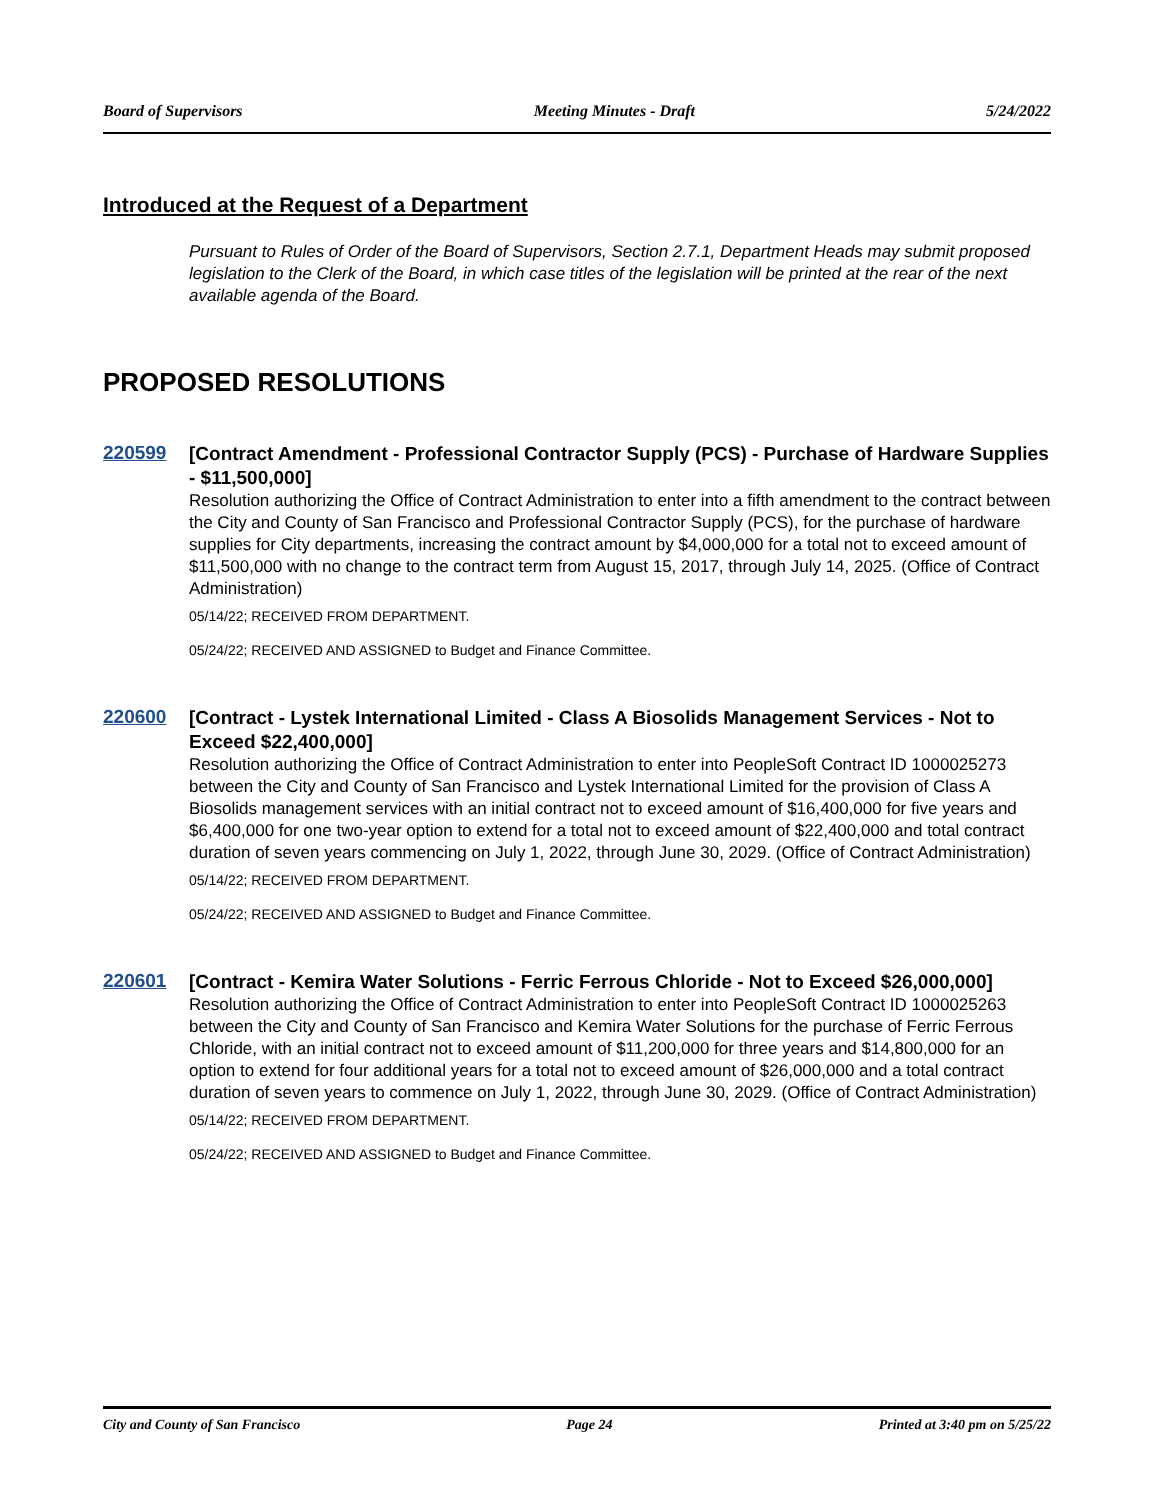Board of Supervisors Meeting Minutes - Draft 5/24/2022
Introduced at the Request of a Department
Pursuant to Rules of Order of the Board of Supervisors, Section 2.7.1, Department Heads may submit proposed legislation to the Clerk of the Board, in which case titles of the legislation will be printed at the rear of the next available agenda of the Board.
PROPOSED RESOLUTIONS
220599
[Contract Amendment - Professional Contractor Supply (PCS) - Purchase of Hardware Supplies - $11,500,000]
Resolution authorizing the Office of Contract Administration to enter into a fifth amendment to the contract between the City and County of San Francisco and Professional Contractor Supply (PCS), for the purchase of hardware supplies for City departments, increasing the contract amount by $4,000,000 for a total not to exceed amount of $11,500,000 with no change to the contract term from August 15, 2017, through July 14, 2025. (Office of Contract Administration)
05/14/22; RECEIVED FROM DEPARTMENT.
05/24/22; RECEIVED AND ASSIGNED to Budget and Finance Committee.
220600
[Contract - Lystek International Limited - Class A Biosolids Management Services - Not to Exceed $22,400,000]
Resolution authorizing the Office of Contract Administration to enter into PeopleSoft Contract ID 1000025273 between the City and County of San Francisco and Lystek International Limited for the provision of Class A Biosolids management services with an initial contract not to exceed amount of $16,400,000 for five years and $6,400,000 for one two-year option to extend for a total not to exceed amount of $22,400,000 and total contract duration of seven years commencing on July 1, 2022, through June 30, 2029. (Office of Contract Administration)
05/14/22; RECEIVED FROM DEPARTMENT.
05/24/22; RECEIVED AND ASSIGNED to Budget and Finance Committee.
220601
[Contract - Kemira Water Solutions - Ferric Ferrous Chloride - Not to Exceed $26,000,000]
Resolution authorizing the Office of Contract Administration to enter into PeopleSoft Contract ID 1000025263 between the City and County of San Francisco and Kemira Water Solutions for the purchase of Ferric Ferrous Chloride, with an initial contract not to exceed amount of $11,200,000 for three years and $14,800,000 for an option to extend for four additional years for a total not to exceed amount of $26,000,000 and a total contract duration of seven years to commence on July 1, 2022, through June 30, 2029. (Office of Contract Administration)
05/14/22; RECEIVED FROM DEPARTMENT.
05/24/22; RECEIVED AND ASSIGNED to Budget and Finance Committee.
City and County of San Francisco Page 24 Printed at 3:40 pm on 5/25/22